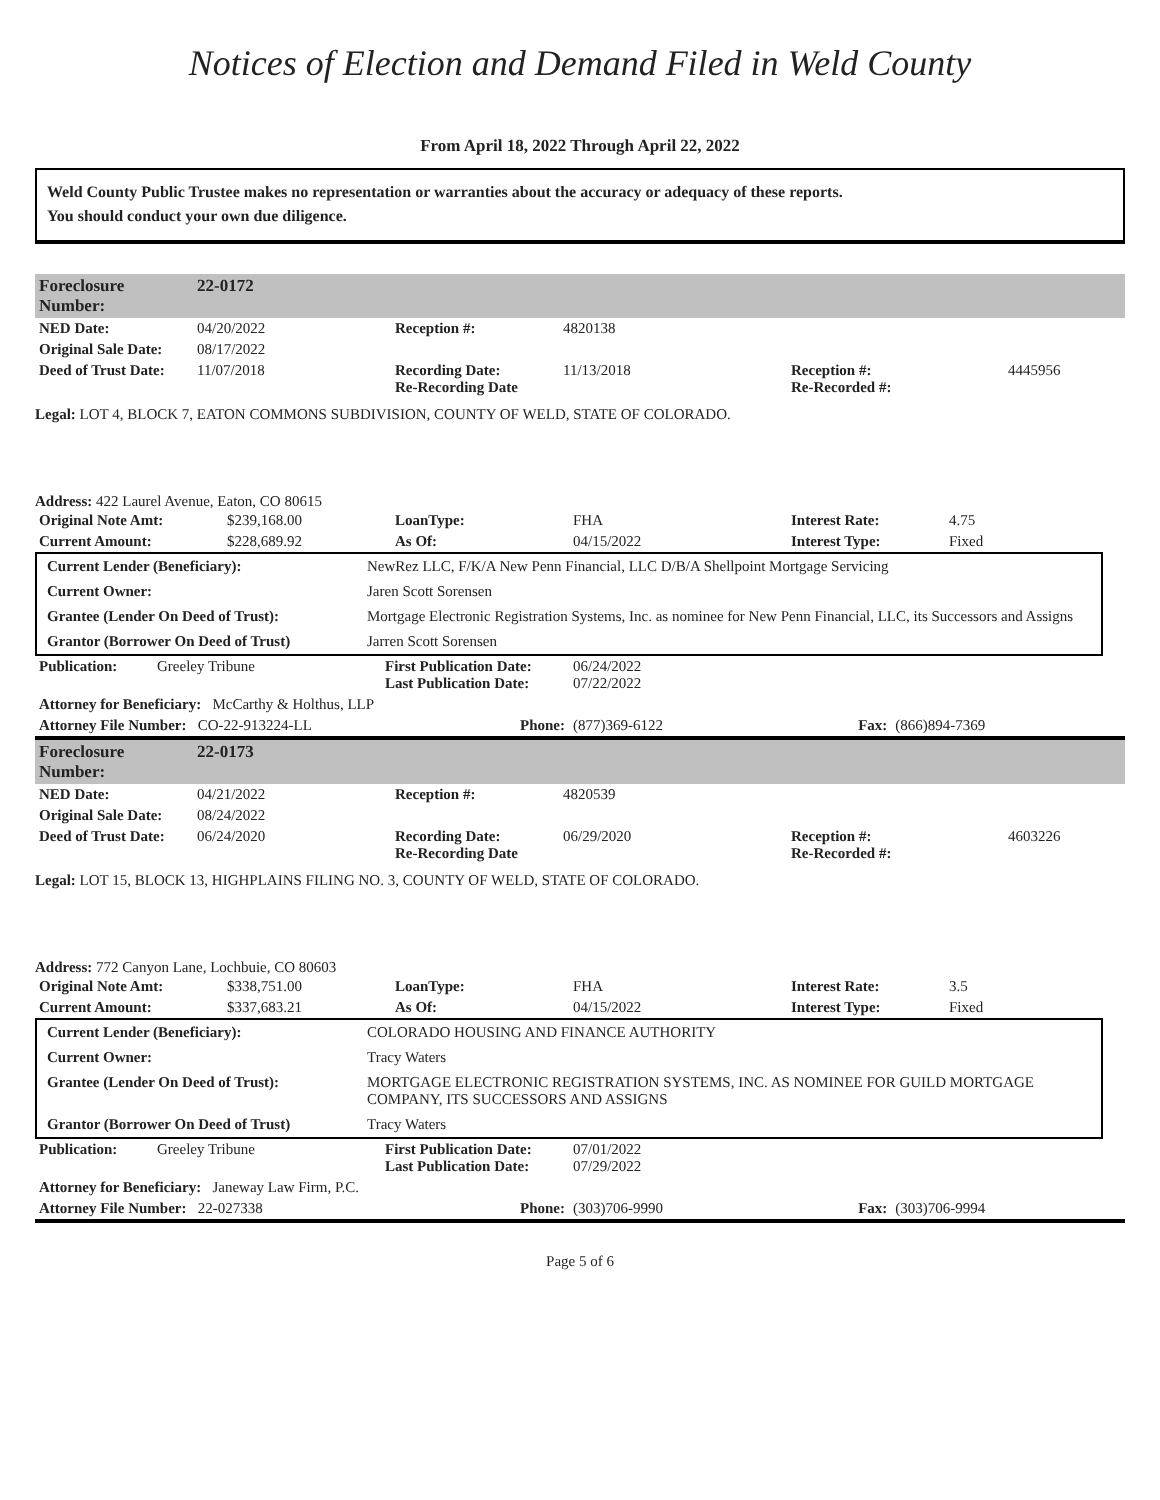Notices of Election and Demand Filed in Weld County
From April 18, 2022 Through April 22, 2022
Weld County Public Trustee makes no representation or warranties about the accuracy or adequacy of these reports.
You should conduct your own due diligence.
| Foreclosure Number: | 22-0172 |
| NED Date: | 04/20/2022 | Reception #: | 4820138 | | |
| Original Sale Date: | 08/17/2022 | | | | |
| Deed of Trust Date: | 11/07/2018 | Recording Date: Re-Recording Date | 11/13/2018 | Reception #: Re-Recorded #: | 4445956 |
Legal: LOT 4, BLOCK 7, EATON COMMONS SUBDIVISION, COUNTY OF WELD, STATE OF COLORADO.
Address: 422 Laurel Avenue, Eaton, CO 80615
| Original Note Amt: | $239,168.00 | LoanType: | FHA | Interest Rate: | 4.75 |
| Current Amount: | $228,689.92 | As Of: | 04/15/2022 | Interest Type: | Fixed |
| Current Lender (Beneficiary): | NewRez LLC, F/K/A New Penn Financial, LLC D/B/A Shellpoint Mortgage Servicing |
| Current Owner: | Jaren Scott Sorensen |
| Grantee (Lender On Deed of Trust): | Mortgage Electronic Registration Systems, Inc. as nominee for New Penn Financial, LLC, its Successors and Assigns |
| Grantor (Borrower On Deed of Trust) | Jarren Scott Sorensen |
| Publication: | Greeley Tribune | First Publication Date: Last Publication Date: | 06/24/2022 07/22/2022 | | |
| Attorney for Beneficiary: McCarthy & Holthus, LLP | | | | | |
| Attorney File Number: CO-22-913224-LL | | Phone: | (877)369-6122 | Fax: | (866)894-7369 |
| Foreclosure Number: | 22-0173 |
| NED Date: | 04/21/2022 | Reception #: | 4820539 | | |
| Original Sale Date: | 08/24/2022 | | | | |
| Deed of Trust Date: | 06/24/2020 | Recording Date: Re-Recording Date | 06/29/2020 | Reception #: Re-Recorded #: | 4603226 |
Legal: LOT 15, BLOCK 13, HIGHPLAINS FILING NO. 3, COUNTY OF WELD, STATE OF COLORADO.
Address: 772 Canyon Lane, Lochbuie, CO 80603
| Original Note Amt: | $338,751.00 | LoanType: | FHA | Interest Rate: | 3.5 |
| Current Amount: | $337,683.21 | As Of: | 04/15/2022 | Interest Type: | Fixed |
| Current Lender (Beneficiary): | COLORADO HOUSING AND FINANCE AUTHORITY |
| Current Owner: | Tracy Waters |
| Grantee (Lender On Deed of Trust): | MORTGAGE ELECTRONIC REGISTRATION SYSTEMS, INC. AS NOMINEE FOR GUILD MORTGAGE COMPANY, ITS SUCCESSORS AND ASSIGNS |
| Grantor (Borrower On Deed of Trust) | Tracy Waters |
| Publication: | Greeley Tribune | First Publication Date: Last Publication Date: | 07/01/2022 07/29/2022 | | |
| Attorney for Beneficiary: Janeway Law Firm, P.C. | | | | | |
| Attorney File Number: 22-027338 | | Phone: | (303)706-9990 | Fax: | (303)706-9994 |
Page 5 of 6